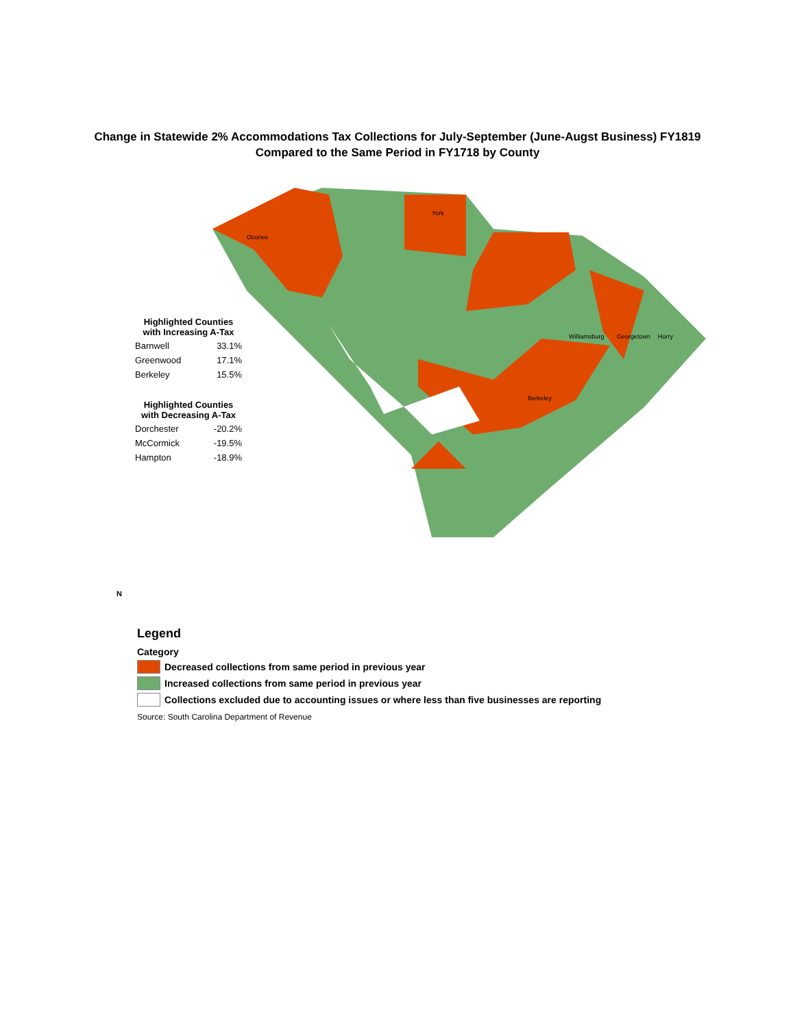Change in Statewide 2% Accommodations Tax Collections for July-September (June-Augst Business) FY1819
Compared to the Same Period in FY1718 by County
York
Oconee
Williamsburg
Berkeley
Georgetown
Horry
| Highlighted Counties with Increasing A-Tax | |
| --- | --- |
| Barnwell | 33.1% |
| Greenwood | 17.1% |
| Berkeley | 15.5% |
| Highlighted Counties with Decreasing A-Tax | |
| Dorchester | -20.2% |
| McCormick | -19.5% |
| Hampton | -18.9% |
Legend
Category
Decreased collections from same period in previous year
Increased collections from same period in previous year
Collections excluded due to accounting issues or where less than five businesses are reporting
Source: South Carolina Department of Revenue
N